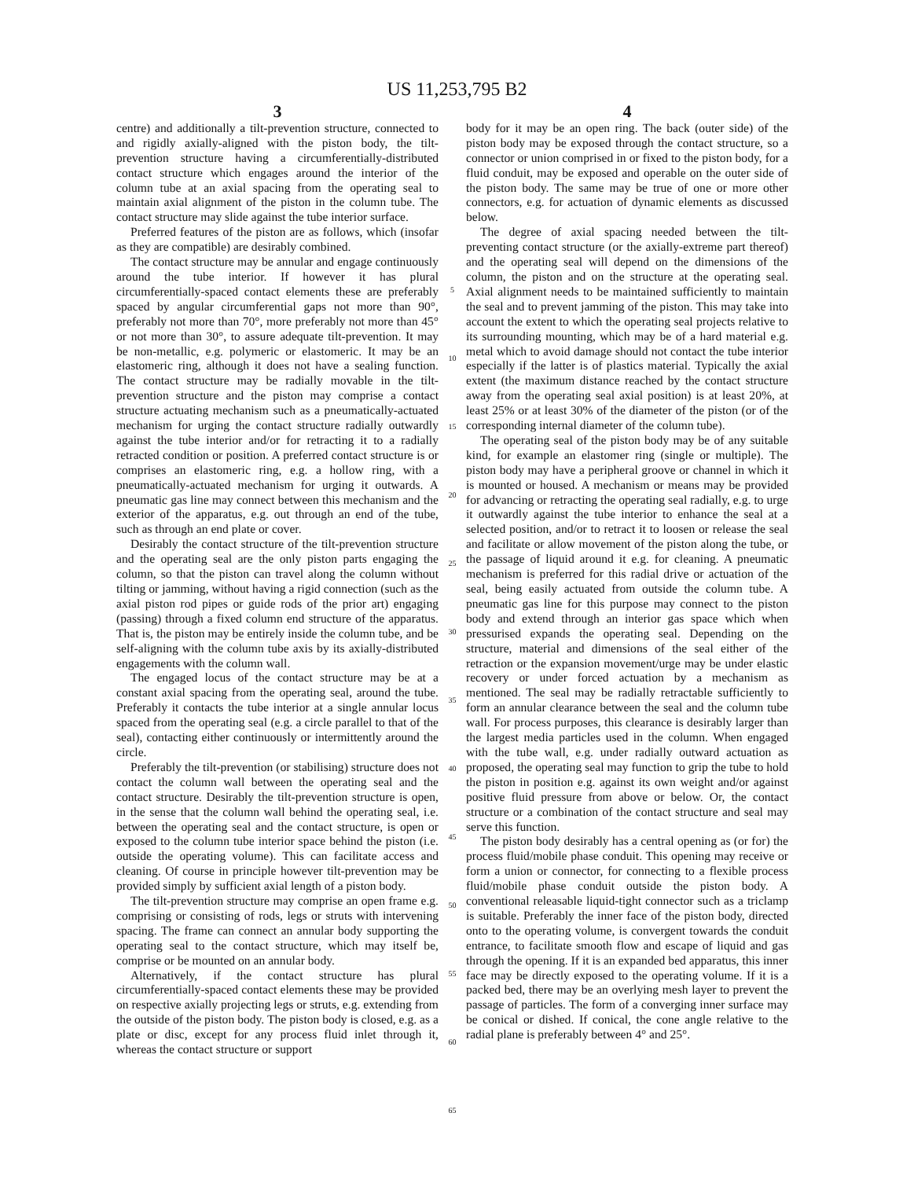US 11,253,795 B2
3
centre) and additionally a tilt-prevention structure, connected to and rigidly axially-aligned with the piston body, the tilt-prevention structure having a circumferentially-distributed contact structure which engages around the interior of the column tube at an axial spacing from the operating seal to maintain axial alignment of the piston in the column tube. The contact structure may slide against the tube interior surface.
Preferred features of the piston are as follows, which (insofar as they are compatible) are desirably combined.
The contact structure may be annular and engage continuously around the tube interior. If however it has plural circumferentially-spaced contact elements these are preferably spaced by angular circumferential gaps not more than 90°, preferably not more than 70°, more preferably not more than 45° or not more than 30°, to assure adequate tilt-prevention. It may be non-metallic, e.g. polymeric or elastomeric. It may be an elastomeric ring, although it does not have a sealing function. The contact structure may be radially movable in the tilt-prevention structure and the piston may comprise a contact structure actuating mechanism such as a pneumatically-actuated mechanism for urging the contact structure radially outwardly against the tube interior and/or for retracting it to a radially retracted condition or position. A preferred contact structure is or comprises an elastomeric ring, e.g. a hollow ring, with a pneumatically-actuated mechanism for urging it outwards. A pneumatic gas line may connect between this mechanism and the exterior of the apparatus, e.g. out through an end of the tube, such as through an end plate or cover.
Desirably the contact structure of the tilt-prevention structure and the operating seal are the only piston parts engaging the column, so that the piston can travel along the column without tilting or jamming, without having a rigid connection (such as the axial piston rod pipes or guide rods of the prior art) engaging (passing) through a fixed column end structure of the apparatus. That is, the piston may be entirely inside the column tube, and be self-aligning with the column tube axis by its axially-distributed engagements with the column wall.
The engaged locus of the contact structure may be at a constant axial spacing from the operating seal, around the tube. Preferably it contacts the tube interior at a single annular locus spaced from the operating seal (e.g. a circle parallel to that of the seal), contacting either continuously or intermittently around the circle.
Preferably the tilt-prevention (or stabilising) structure does not contact the column wall between the operating seal and the contact structure. Desirably the tilt-prevention structure is open, in the sense that the column wall behind the operating seal, i.e. between the operating seal and the contact structure, is open or exposed to the column tube interior space behind the piston (i.e. outside the operating volume). This can facilitate access and cleaning. Of course in principle however tilt-prevention may be provided simply by sufficient axial length of a piston body.
The tilt-prevention structure may comprise an open frame e.g. comprising or consisting of rods, legs or struts with intervening spacing. The frame can connect an annular body supporting the operating seal to the contact structure, which may itself be, comprise or be mounted on an annular body.
Alternatively, if the contact structure has plural circumferentially-spaced contact elements these may be provided on respective axially projecting legs or struts, e.g. extending from the outside of the piston body. The piston body is closed, e.g. as a plate or disc, except for any process fluid inlet through it, whereas the contact structure or support
5
10
15
20
25
30
35
40
45
50
55
60
65
4
body for it may be an open ring. The back (outer side) of the piston body may be exposed through the contact structure, so a connector or union comprised in or fixed to the piston body, for a fluid conduit, may be exposed and operable on the outer side of the piston body. The same may be true of one or more other connectors, e.g. for actuation of dynamic elements as discussed below.
The degree of axial spacing needed between the tilt-preventing contact structure (or the axially-extreme part thereof) and the operating seal will depend on the dimensions of the column, the piston and on the structure at the operating seal. Axial alignment needs to be maintained sufficiently to maintain the seal and to prevent jamming of the piston. This may take into account the extent to which the operating seal projects relative to its surrounding mounting, which may be of a hard material e.g. metal which to avoid damage should not contact the tube interior especially if the latter is of plastics material. Typically the axial extent (the maximum distance reached by the contact structure away from the operating seal axial position) is at least 20%, at least 25% or at least 30% of the diameter of the piston (or of the corresponding internal diameter of the column tube).
The operating seal of the piston body may be of any suitable kind, for example an elastomer ring (single or multiple). The piston body may have a peripheral groove or channel in which it is mounted or housed. A mechanism or means may be provided for advancing or retracting the operating seal radially, e.g. to urge it outwardly against the tube interior to enhance the seal at a selected position, and/or to retract it to loosen or release the seal and facilitate or allow movement of the piston along the tube, or the passage of liquid around it e.g. for cleaning. A pneumatic mechanism is preferred for this radial drive or actuation of the seal, being easily actuated from outside the column tube. A pneumatic gas line for this purpose may connect to the piston body and extend through an interior gas space which when pressurised expands the operating seal. Depending on the structure, material and dimensions of the seal either of the retraction or the expansion movement/urge may be under elastic recovery or under forced actuation by a mechanism as mentioned. The seal may be radially retractable sufficiently to form an annular clearance between the seal and the column tube wall. For process purposes, this clearance is desirably larger than the largest media particles used in the column. When engaged with the tube wall, e.g. under radially outward actuation as proposed, the operating seal may function to grip the tube to hold the piston in position e.g. against its own weight and/or against positive fluid pressure from above or below. Or, the contact structure or a combination of the contact structure and seal may serve this function.
The piston body desirably has a central opening as (or for) the process fluid/mobile phase conduit. This opening may receive or form a union or connector, for connecting to a flexible process fluid/mobile phase conduit outside the piston body. A conventional releasable liquid-tight connector such as a triclamp is suitable. Preferably the inner face of the piston body, directed onto to the operating volume, is convergent towards the conduit entrance, to facilitate smooth flow and escape of liquid and gas through the opening. If it is an expanded bed apparatus, this inner face may be directly exposed to the operating volume. If it is a packed bed, there may be an overlying mesh layer to prevent the passage of particles. The form of a converging inner surface may be conical or dished. If conical, the cone angle relative to the radial plane is preferably between 4° and 25°.